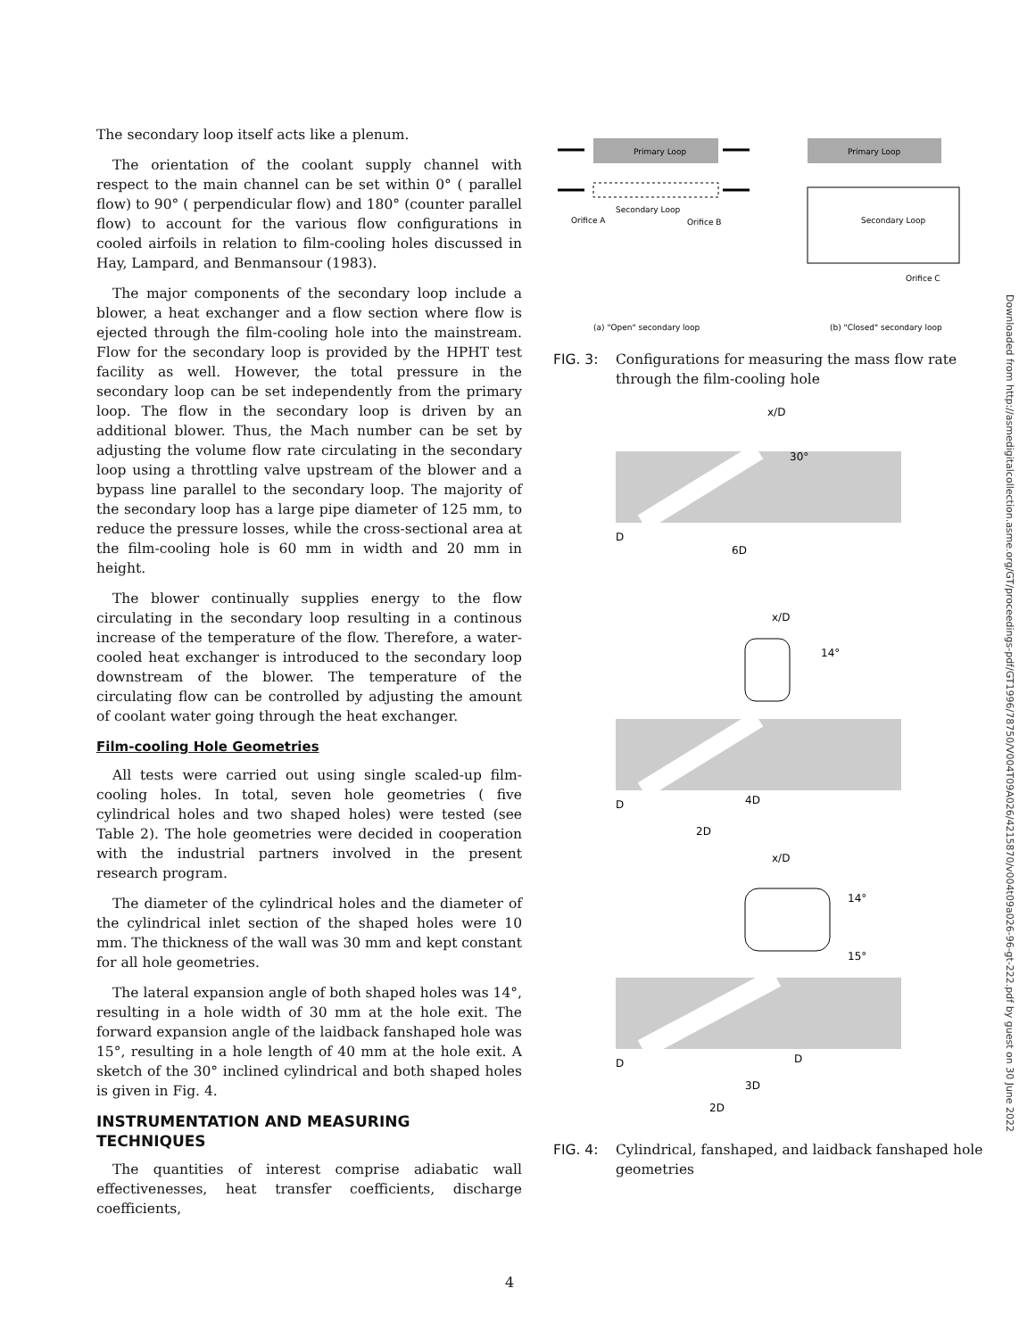The secondary loop itself acts like a plenum.
The orientation of the coolant supply channel with respect to the main channel can be set within 0° ( parallel flow) to 90° ( perpendicular flow) and 180° (counter parallel flow) to account for the various flow configurations in cooled airfoils in relation to film-cooling holes discussed in Hay, Lampard, and Benmansour (1983).
The major components of the secondary loop include a blower, a heat exchanger and a flow section where flow is ejected through the film-cooling hole into the mainstream. Flow for the secondary loop is provided by the HPHT test facility as well. However, the total pressure in the secondary loop can be set independently from the primary loop. The flow in the secondary loop is driven by an additional blower. Thus, the Mach number can be set by adjusting the volume flow rate circulating in the secondary loop using a throttling valve upstream of the blower and a bypass line parallel to the secondary loop. The majority of the secondary loop has a large pipe diameter of 125 mm, to reduce the pressure losses, while the cross-sectional area at the film-cooling hole is 60 mm in width and 20 mm in height.
The blower continually supplies energy to the flow circulating in the secondary loop resulting in a continous increase of the temperature of the flow. Therefore, a water-cooled heat exchanger is introduced to the secondary loop downstream of the blower. The temperature of the circulating flow can be controlled by adjusting the amount of coolant water going through the heat exchanger.
Film-cooling Hole Geometries
All tests were carried out using single scaled-up film-cooling holes. In total, seven hole geometries ( five cylindrical holes and two shaped holes) were tested (see Table 2). The hole geometries were decided in cooperation with the industrial partners involved in the present research program.
The diameter of the cylindrical holes and the diameter of the cylindrical inlet section of the shaped holes were 10 mm. The thickness of the wall was 30 mm and kept constant for all hole geometries.
The lateral expansion angle of both shaped holes was 14°, resulting in a hole width of 30 mm at the hole exit. The forward expansion angle of the laidback fanshaped hole was 15°, resulting in a hole length of 40 mm at the hole exit. A sketch of the 30° inclined cylindrical and both shaped holes is given in Fig. 4.
INSTRUMENTATION AND MEASURING TECHNIQUES
The quantities of interest comprise adiabatic wall effectivenesses, heat transfer coefficients, discharge coefficients,
Primary Loop
Secondary Loop
Orifice A
Orifice B
Primary Loop
Secondary Loop
Orifice C
(a) "Open" secondary loop
(b) "Closed" secondary loop
FIG. 3: Configurations for measuring the mass flow rate through the film-cooling hole
x/D
30°
D
6D
x/D
14°
D
4D
2D
x/D
14°
15°
D
D
3D
2D
FIG. 4: Cylindrical, fanshaped, and laidback fanshaped hole geometries
Downloaded from http://asmedigitalcollection.asme.org/GT/proceedings-pdf/GT1996/78750/V004T09A026/4215870/v004t09a026-96-gt-222.pdf by guest on 30 June 2022
4